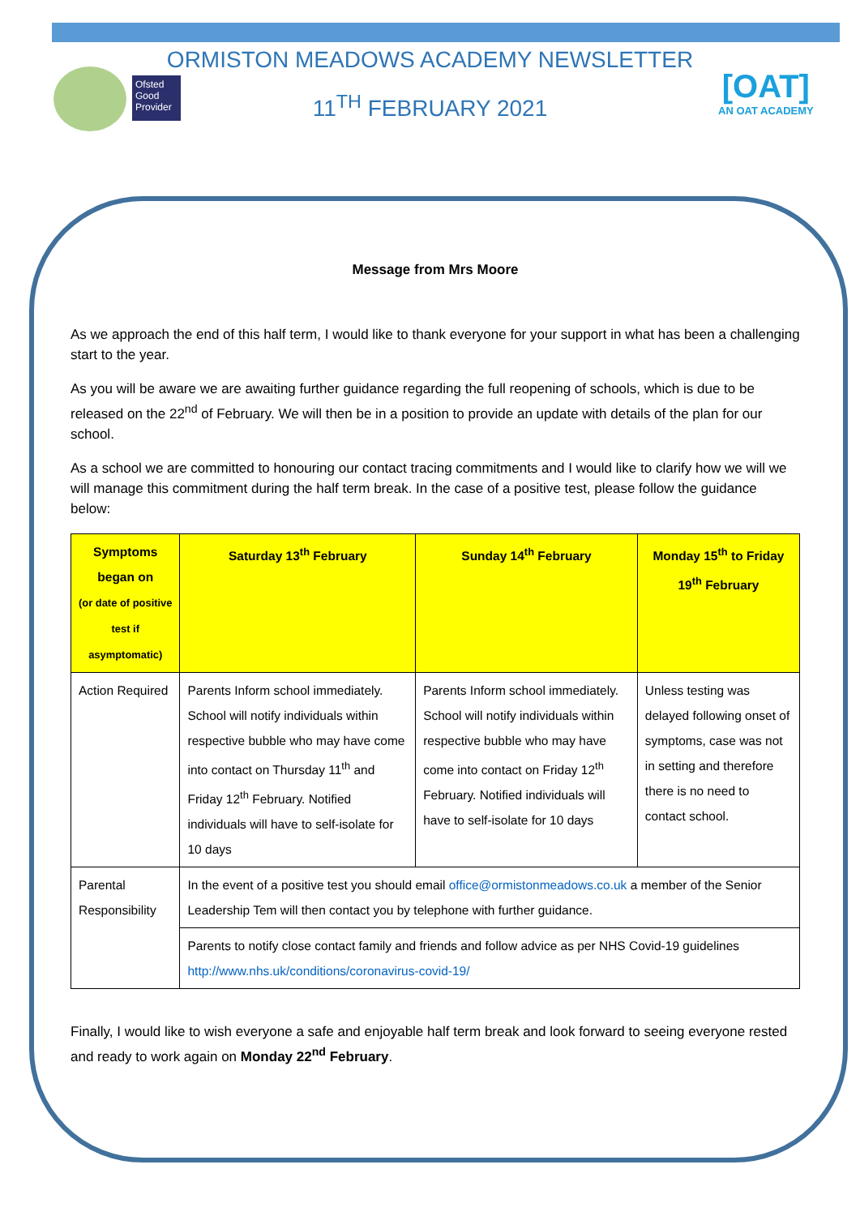Ofsted
Good Provider
[OAT]
AN OAT ACADEMY
ORMISTON MEADOWS ACADEMY NEWSLETTER
11<sup>TH</sup> FEBRUARY 2021
Message from Mrs Moore
As we approach the end of this half term, I would like to thank everyone for your support in what has been a challenging start to the year.
As you will be aware we are awaiting further guidance regarding the full reopening of schools, which is due to be released on the 22<sup>nd</sup> of February. We will then be in a position to provide an update with details of the plan for our school.
As a school we are committed to honouring our contact tracing commitments and I would like to clarify how we will we will manage this commitment during the half term break. In the case of a positive test, please follow the guidance below:
| Symptoms began on (or date of positive test if asymptomatic) | Saturday 13<sup>th</sup> February | Sunday 14<sup>th</sup> February | Monday 15<sup>th</sup> to Friday 19<sup>th</sup> February |
| --- | --- | --- | --- |
| Action Required | Parents Inform school immediately. School will notify individuals within respective bubble who may have come into contact on Thursday 11<sup>th</sup> and Friday 12<sup>th</sup> February. Notified individuals will have to self-isolate for 10 days | Parents Inform school immediately. School will notify individuals within respective bubble who may have come into contact on Friday 12<sup>th</sup> February. Notified individuals will have to self-isolate for 10 days | Unless testing was delayed following onset of symptoms, case was not in setting and therefore there is no need to contact school. |
| Parental Responsibility | In the event of a positive test you should email office@ormistonmeadows.co.uk a member of the Senior Leadership Tem will then contact you by telephone with further guidance. | | |
| | Parents to notify close contact family and friends and follow advice as per NHS Covid-19 guidelines http://www.nhs.uk/conditions/coronavirus-covid-19/ | | |
Finally, I would like to wish everyone a safe and enjoyable half term break and look forward to seeing everyone rested and ready to work again on Monday 22<sup>nd</sup> February.